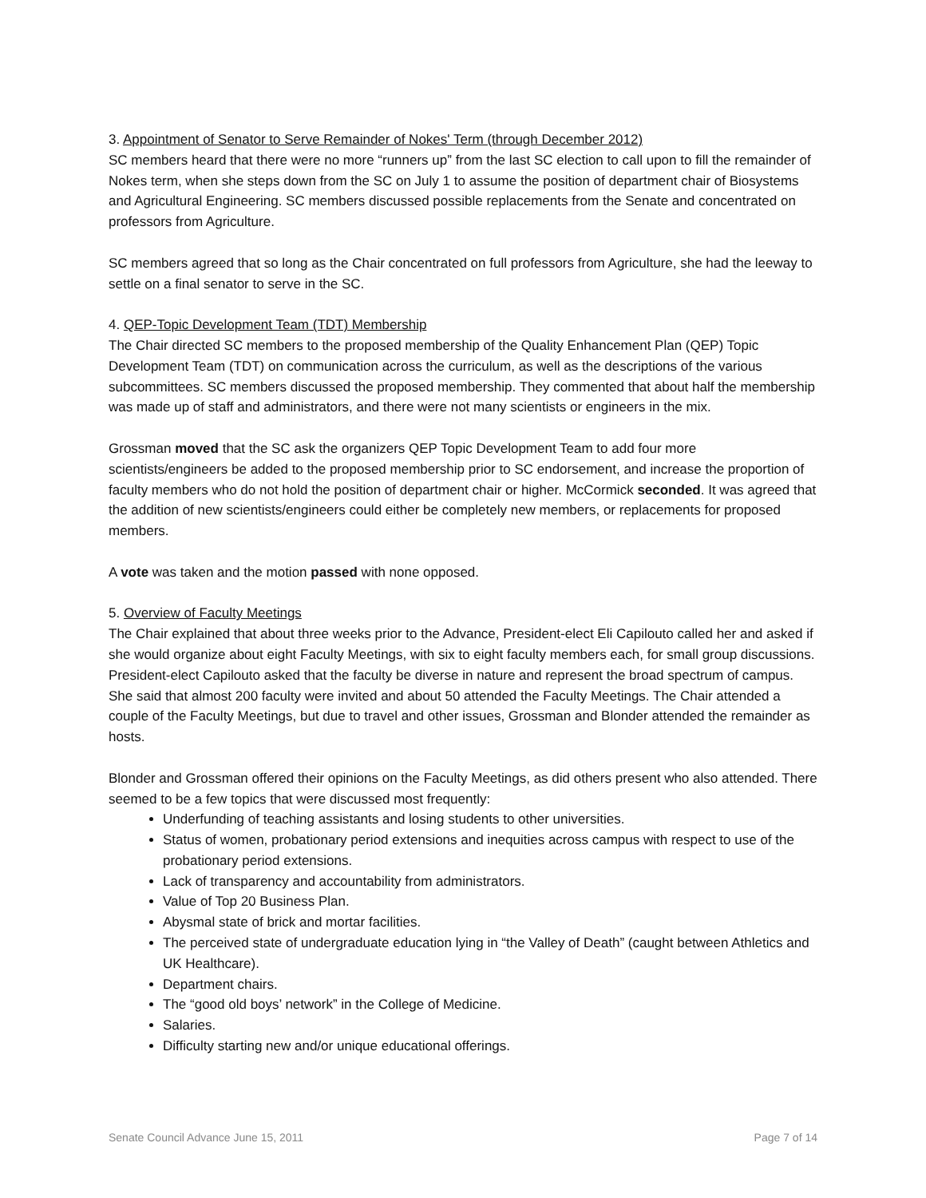3. Appointment of Senator to Serve Remainder of Nokes' Term (through December 2012)
SC members heard that there were no more “runners up” from the last SC election to call upon to fill the remainder of Nokes term, when she steps down from the SC on July 1 to assume the position of department chair of Biosystems and Agricultural Engineering. SC members discussed possible replacements from the Senate and concentrated on professors from Agriculture.
SC members agreed that so long as the Chair concentrated on full professors from Agriculture, she had the leeway to settle on a final senator to serve in the SC.
4. QEP-Topic Development Team (TDT) Membership
The Chair directed SC members to the proposed membership of the Quality Enhancement Plan (QEP) Topic Development Team (TDT) on communication across the curriculum, as well as the descriptions of the various subcommittees. SC members discussed the proposed membership. They commented that about half the membership was made up of staff and administrators, and there were not many scientists or engineers in the mix.
Grossman moved that the SC ask the organizers QEP Topic Development Team to add four more scientists/engineers be added to the proposed membership prior to SC endorsement, and increase the proportion of faculty members who do not hold the position of department chair or higher. McCormick seconded. It was agreed that the addition of new scientists/engineers could either be completely new members, or replacements for proposed members.
A vote was taken and the motion passed with none opposed.
5. Overview of Faculty Meetings
The Chair explained that about three weeks prior to the Advance, President-elect Eli Capilouto called her and asked if she would organize about eight Faculty Meetings, with six to eight faculty members each, for small group discussions. President-elect Capilouto asked that the faculty be diverse in nature and represent the broad spectrum of campus. She said that almost 200 faculty were invited and about 50 attended the Faculty Meetings. The Chair attended a couple of the Faculty Meetings, but due to travel and other issues, Grossman and Blonder attended the remainder as hosts.
Blonder and Grossman offered their opinions on the Faculty Meetings, as did others present who also attended. There seemed to be a few topics that were discussed most frequently:
Underfunding of teaching assistants and losing students to other universities.
Status of women, probationary period extensions and inequities across campus with respect to use of the probationary period extensions.
Lack of transparency and accountability from administrators.
Value of Top 20 Business Plan.
Abysmal state of brick and mortar facilities.
The perceived state of undergraduate education lying in “the Valley of Death” (caught between Athletics and UK Healthcare).
Department chairs.
The “good old boys’ network” in the College of Medicine.
Salaries.
Difficulty starting new and/or unique educational offerings.
Senate Council Advance June 15, 2011 Page 7 of 14